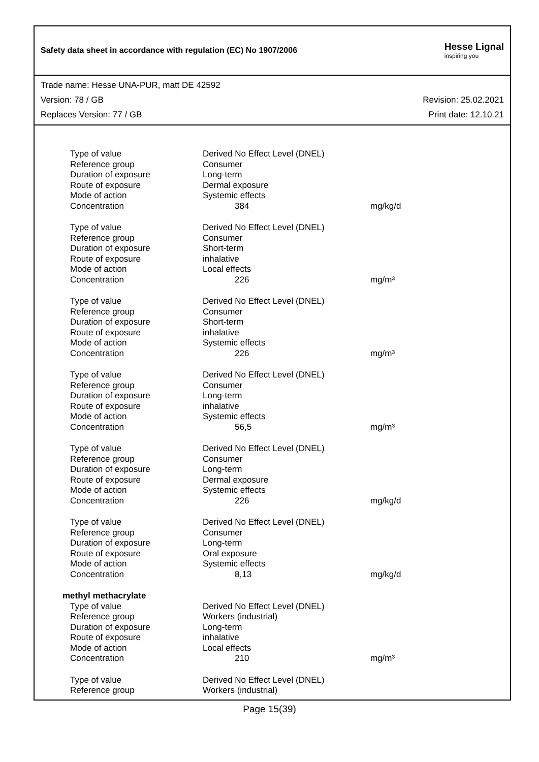Safety data sheet in accordance with regulation (EC) No 1907/2006
Hesse Lignal
inspiring you
Trade name: Hesse UNA-PUR, matt DE 42592
Version: 78 / GB Revision: 25.02.2021
Replaces Version: 77 / GB Print date: 12.10.21
| Type of value | Derived No Effect Level (DNEL) | |
| Reference group | Consumer | |
| Duration of exposure | Long-term | |
| Route of exposure | Dermal exposure | |
| Mode of action | Systemic effects | |
| Concentration | 384 | mg/kg/d |
| Type of value | Derived No Effect Level (DNEL) | |
| Reference group | Consumer | |
| Duration of exposure | Short-term | |
| Route of exposure | inhalative | |
| Mode of action | Local effects | |
| Concentration | 226 | mg/m³ |
| Type of value | Derived No Effect Level (DNEL) | |
| Reference group | Consumer | |
| Duration of exposure | Short-term | |
| Route of exposure | inhalative | |
| Mode of action | Systemic effects | |
| Concentration | 226 | mg/m³ |
| Type of value | Derived No Effect Level (DNEL) | |
| Reference group | Consumer | |
| Duration of exposure | Long-term | |
| Route of exposure | inhalative | |
| Mode of action | Systemic effects | |
| Concentration | 56,5 | mg/m³ |
| Type of value | Derived No Effect Level (DNEL) | |
| Reference group | Consumer | |
| Duration of exposure | Long-term | |
| Route of exposure | Dermal exposure | |
| Mode of action | Systemic effects | |
| Concentration | 226 | mg/kg/d |
| Type of value | Derived No Effect Level (DNEL) | |
| Reference group | Consumer | |
| Duration of exposure | Long-term | |
| Route of exposure | Oral exposure | |
| Mode of action | Systemic effects | |
| Concentration | 8,13 | mg/kg/d |
| methyl methacrylate | | |
| Type of value | Derived No Effect Level (DNEL) | |
| Reference group | Workers (industrial) | |
| Duration of exposure | Long-term | |
| Route of exposure | inhalative | |
| Mode of action | Local effects | |
| Concentration | 210 | mg/m³ |
| Type of value | Derived No Effect Level (DNEL) | |
| Reference group | Workers (industrial) | |
Page 15(39)